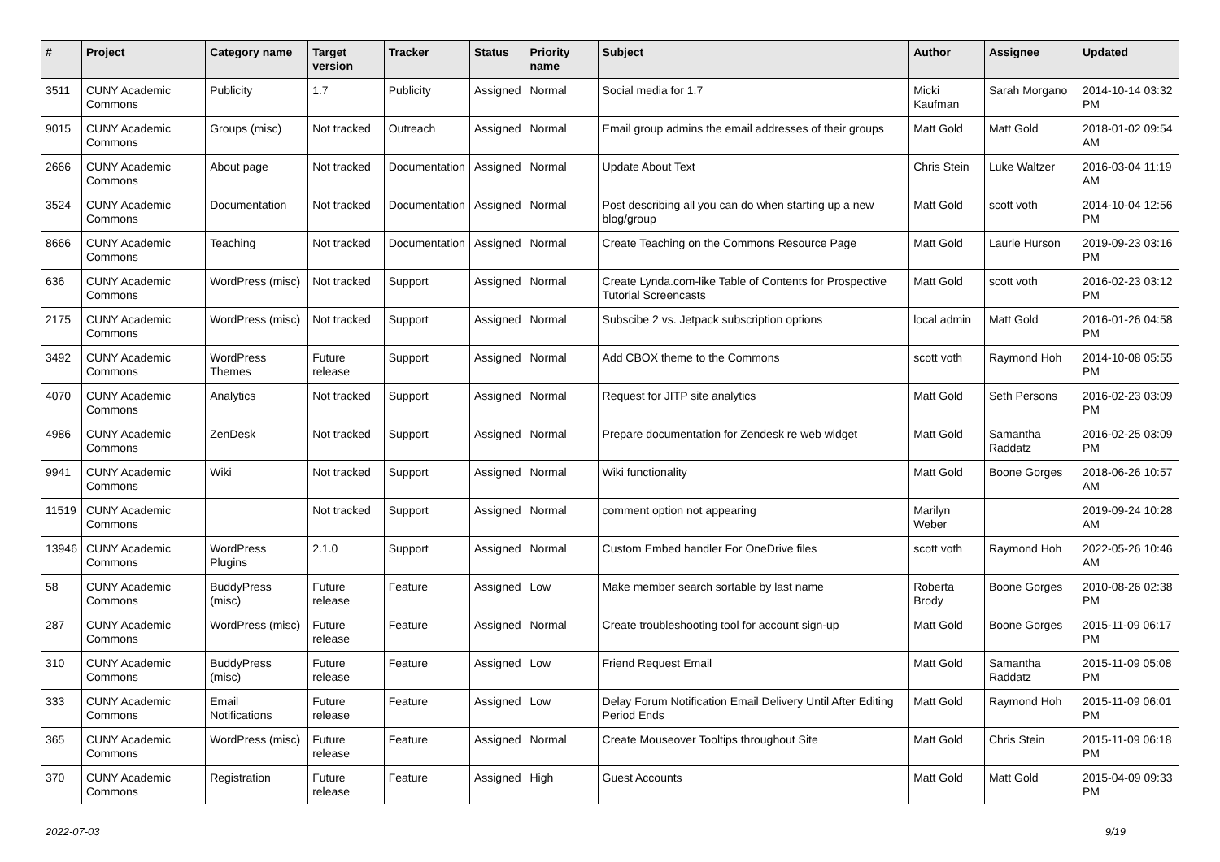| # | Project | Category name | Target version | Tracker | Status | Priority name | Subject | Author | Assignee | Updated |
| --- | --- | --- | --- | --- | --- | --- | --- | --- | --- | --- |
| 3511 | CUNY Academic Commons | Publicity | 1.7 | Publicity | Assigned | Normal | Social media for 1.7 | Micki Kaufman | Sarah Morgano | 2014-10-14 03:32 PM |
| 9015 | CUNY Academic Commons | Groups (misc) | Not tracked | Outreach | Assigned | Normal | Email group admins the email addresses of their groups | Matt Gold | Matt Gold | 2018-01-02 09:54 AM |
| 2666 | CUNY Academic Commons | About page | Not tracked | Documentation | Assigned | Normal | Update About Text | Chris Stein | Luke Waltzer | 2016-03-04 11:19 AM |
| 3524 | CUNY Academic Commons | Documentation | Not tracked | Documentation | Assigned | Normal | Post describing all you can do when starting up a new blog/group | Matt Gold | scott voth | 2014-10-04 12:56 PM |
| 8666 | CUNY Academic Commons | Teaching | Not tracked | Documentation | Assigned | Normal | Create Teaching on the Commons Resource Page | Matt Gold | Laurie Hurson | 2019-09-23 03:16 PM |
| 636 | CUNY Academic Commons | WordPress (misc) | Not tracked | Support | Assigned | Normal | Create Lynda.com-like Table of Contents for Prospective Tutorial Screencasts | Matt Gold | scott voth | 2016-02-23 03:12 PM |
| 2175 | CUNY Academic Commons | WordPress (misc) | Not tracked | Support | Assigned | Normal | Subscibe 2 vs. Jetpack subscription options | local admin | Matt Gold | 2016-01-26 04:58 PM |
| 3492 | CUNY Academic Commons | WordPress Themes | Future release | Support | Assigned | Normal | Add CBOX theme to the Commons | scott voth | Raymond Hoh | 2014-10-08 05:55 PM |
| 4070 | CUNY Academic Commons | Analytics | Not tracked | Support | Assigned | Normal | Request for JITP site analytics | Matt Gold | Seth Persons | 2016-02-23 03:09 PM |
| 4986 | CUNY Academic Commons | ZenDesk | Not tracked | Support | Assigned | Normal | Prepare documentation for Zendesk re web widget | Matt Gold | Samantha Raddatz | 2016-02-25 03:09 PM |
| 9941 | CUNY Academic Commons | Wiki | Not tracked | Support | Assigned | Normal | Wiki functionality | Matt Gold | Boone Gorges | 2018-06-26 10:57 AM |
| 11519 | CUNY Academic Commons | | Not tracked | Support | Assigned | Normal | comment option not appearing | Marilyn Weber | | 2019-09-24 10:28 AM |
| 13946 | CUNY Academic Commons | WordPress Plugins | 2.1.0 | Support | Assigned | Normal | Custom Embed handler For OneDrive files | scott voth | Raymond Hoh | 2022-05-26 10:46 AM |
| 58 | CUNY Academic Commons | BuddyPress (misc) | Future release | Feature | Assigned | Low | Make member search sortable by last name | Roberta Brody | Boone Gorges | 2010-08-26 02:38 PM |
| 287 | CUNY Academic Commons | WordPress (misc) | Future release | Feature | Assigned | Normal | Create troubleshooting tool for account sign-up | Matt Gold | Boone Gorges | 2015-11-09 06:17 PM |
| 310 | CUNY Academic Commons | BuddyPress (misc) | Future release | Feature | Assigned | Low | Friend Request Email | Matt Gold | Samantha Raddatz | 2015-11-09 05:08 PM |
| 333 | CUNY Academic Commons | Email Notifications | Future release | Feature | Assigned | Low | Delay Forum Notification Email Delivery Until After Editing Period Ends | Matt Gold | Raymond Hoh | 2015-11-09 06:01 PM |
| 365 | CUNY Academic Commons | WordPress (misc) | Future release | Feature | Assigned | Normal | Create Mouseover Tooltips throughout Site | Matt Gold | Chris Stein | 2015-11-09 06:18 PM |
| 370 | CUNY Academic Commons | Registration | Future release | Feature | Assigned | High | Guest Accounts | Matt Gold | Matt Gold | 2015-04-09 09:33 PM |
2022-07-03 9/19